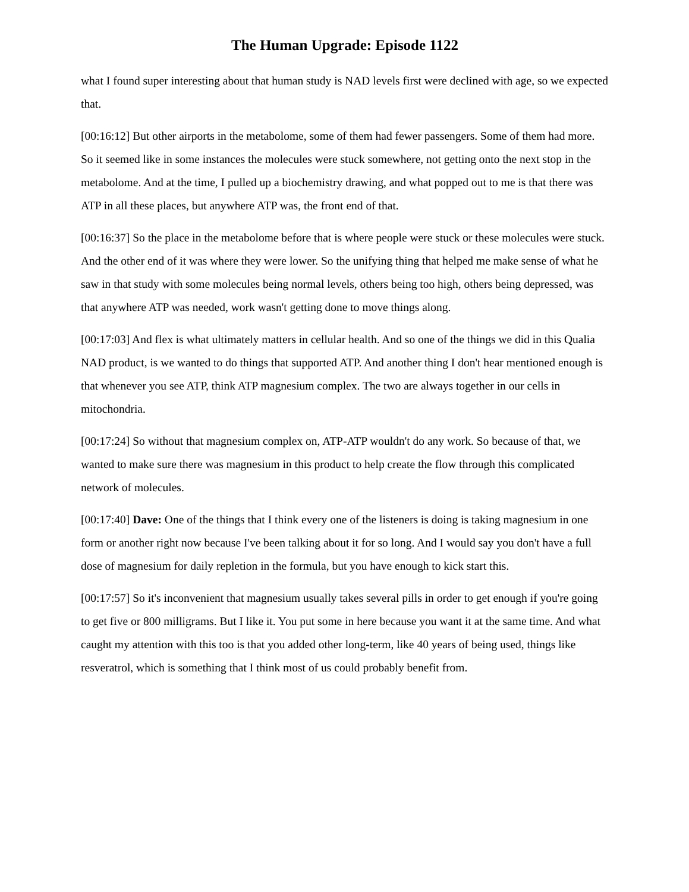The Human Upgrade: Episode 1122
what I found super interesting about that human study is NAD levels first were declined with age, so we expected that.
[00:16:12] But other airports in the metabolome, some of them had fewer passengers. Some of them had more. So it seemed like in some instances the molecules were stuck somewhere, not getting onto the next stop in the metabolome. And at the time, I pulled up a biochemistry drawing, and what popped out to me is that there was ATP in all these places, but anywhere ATP was, the front end of that.
[00:16:37] So the place in the metabolome before that is where people were stuck or these molecules were stuck. And the other end of it was where they were lower. So the unifying thing that helped me make sense of what he saw in that study with some molecules being normal levels, others being too high, others being depressed, was that anywhere ATP was needed, work wasn't getting done to move things along.
[00:17:03] And flex is what ultimately matters in cellular health. And so one of the things we did in this Qualia NAD product, is we wanted to do things that supported ATP. And another thing I don't hear mentioned enough is that whenever you see ATP, think ATP magnesium complex. The two are always together in our cells in mitochondria.
[00:17:24] So without that magnesium complex on, ATP-ATP wouldn't do any work. So because of that, we wanted to make sure there was magnesium in this product to help create the flow through this complicated network of molecules.
[00:17:40] Dave: One of the things that I think every one of the listeners is doing is taking magnesium in one form or another right now because I've been talking about it for so long. And I would say you don't have a full dose of magnesium for daily repletion in the formula, but you have enough to kick start this.
[00:17:57] So it's inconvenient that magnesium usually takes several pills in order to get enough if you're going to get five or 800 milligrams. But I like it. You put some in here because you want it at the same time. And what caught my attention with this too is that you added other long-term, like 40 years of being used, things like resveratrol, which is something that I think most of us could probably benefit from.